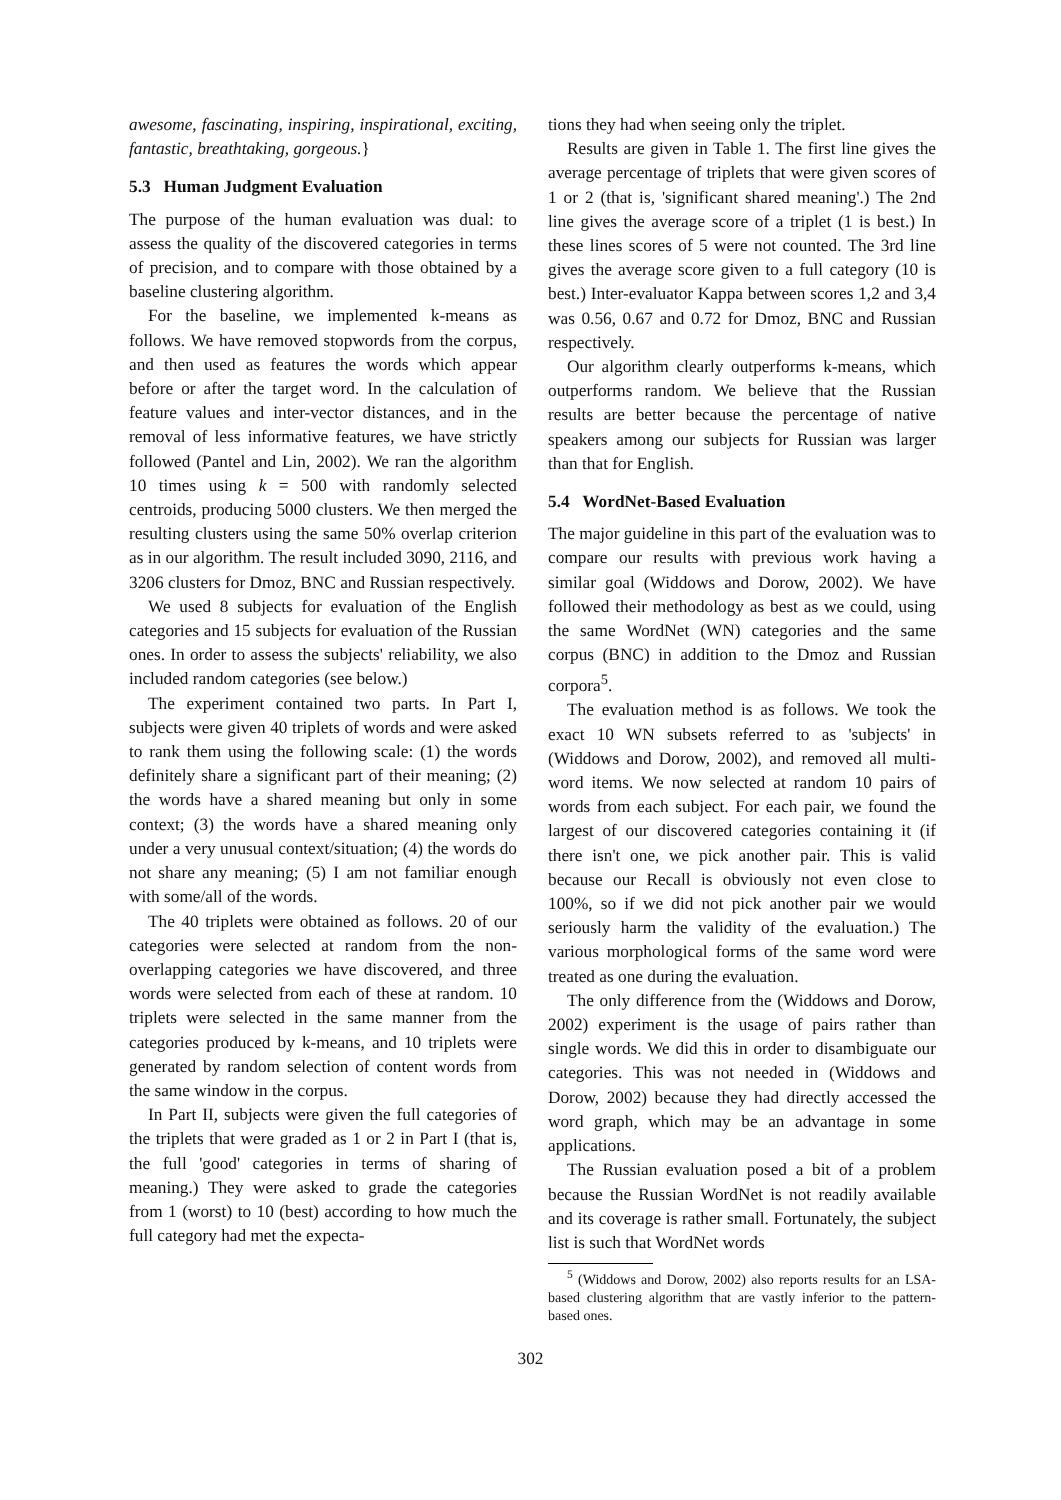awesome, fascinating, inspiring, inspirational, exciting, fantastic, breathtaking, gorgeous.}
5.3 Human Judgment Evaluation
The purpose of the human evaluation was dual: to assess the quality of the discovered categories in terms of precision, and to compare with those obtained by a baseline clustering algorithm.
For the baseline, we implemented k-means as follows. We have removed stopwords from the corpus, and then used as features the words which appear before or after the target word. In the calculation of feature values and inter-vector distances, and in the removal of less informative features, we have strictly followed (Pantel and Lin, 2002). We ran the algorithm 10 times using k = 500 with randomly selected centroids, producing 5000 clusters. We then merged the resulting clusters using the same 50% overlap criterion as in our algorithm. The result included 3090, 2116, and 3206 clusters for Dmoz, BNC and Russian respectively.
We used 8 subjects for evaluation of the English categories and 15 subjects for evaluation of the Russian ones. In order to assess the subjects' reliability, we also included random categories (see below.)
The experiment contained two parts. In Part I, subjects were given 40 triplets of words and were asked to rank them using the following scale: (1) the words definitely share a significant part of their meaning; (2) the words have a shared meaning but only in some context; (3) the words have a shared meaning only under a very unusual context/situation; (4) the words do not share any meaning; (5) I am not familiar enough with some/all of the words.
The 40 triplets were obtained as follows. 20 of our categories were selected at random from the non-overlapping categories we have discovered, and three words were selected from each of these at random. 10 triplets were selected in the same manner from the categories produced by k-means, and 10 triplets were generated by random selection of content words from the same window in the corpus.
In Part II, subjects were given the full categories of the triplets that were graded as 1 or 2 in Part I (that is, the full 'good' categories in terms of sharing of meaning.) They were asked to grade the categories from 1 (worst) to 10 (best) according to how much the full category had met the expecta-
tions they had when seeing only the triplet.
Results are given in Table 1. The first line gives the average percentage of triplets that were given scores of 1 or 2 (that is, 'significant shared meaning'.) The 2nd line gives the average score of a triplet (1 is best.) In these lines scores of 5 were not counted. The 3rd line gives the average score given to a full category (10 is best.) Inter-evaluator Kappa between scores 1,2 and 3,4 was 0.56, 0.67 and 0.72 for Dmoz, BNC and Russian respectively.
Our algorithm clearly outperforms k-means, which outperforms random. We believe that the Russian results are better because the percentage of native speakers among our subjects for Russian was larger than that for English.
5.4 WordNet-Based Evaluation
The major guideline in this part of the evaluation was to compare our results with previous work having a similar goal (Widdows and Dorow, 2002). We have followed their methodology as best as we could, using the same WordNet (WN) categories and the same corpus (BNC) in addition to the Dmoz and Russian corpora<sup>5</sup>.
The evaluation method is as follows. We took the exact 10 WN subsets referred to as 'subjects' in (Widdows and Dorow, 2002), and removed all multi-word items. We now selected at random 10 pairs of words from each subject. For each pair, we found the largest of our discovered categories containing it (if there isn't one, we pick another pair. This is valid because our Recall is obviously not even close to 100%, so if we did not pick another pair we would seriously harm the validity of the evaluation.) The various morphological forms of the same word were treated as one during the evaluation.
The only difference from the (Widdows and Dorow, 2002) experiment is the usage of pairs rather than single words. We did this in order to disambiguate our categories. This was not needed in (Widdows and Dorow, 2002) because they had directly accessed the word graph, which may be an advantage in some applications.
The Russian evaluation posed a bit of a problem because the Russian WordNet is not readily available and its coverage is rather small. Fortunately, the subject list is such that WordNet words
<sup>5</sup> (Widdows and Dorow, 2002) also reports results for an LSA-based clustering algorithm that are vastly inferior to the pattern-based ones.
302